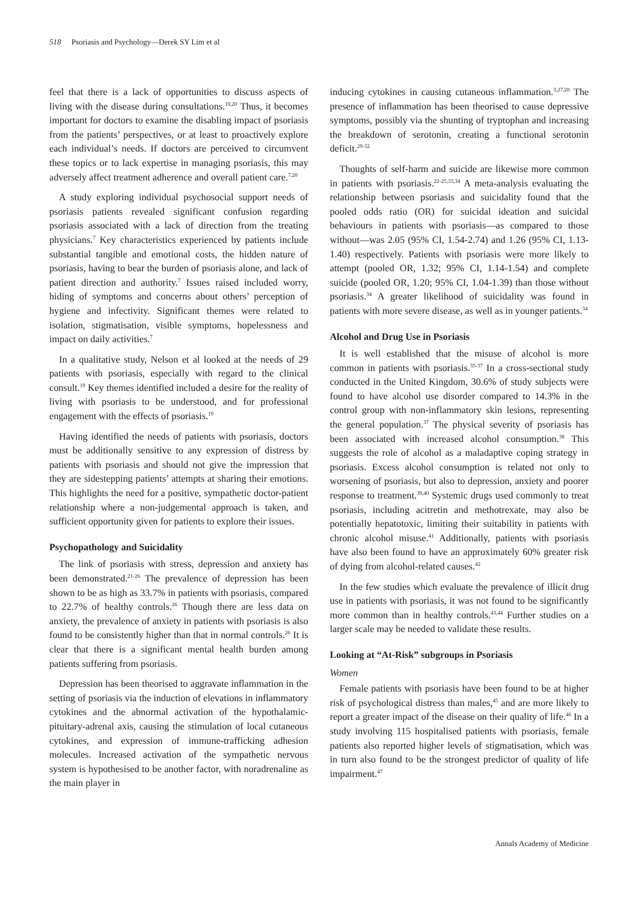518 Psoriasis and Psychology—Derek SY Lim et al
feel that there is a lack of opportunities to discuss aspects of living with the disease during consultations.<sup>19,20</sup> Thus, it becomes important for doctors to examine the disabling impact of psoriasis from the patients’ perspectives, or at least to proactively explore each individual’s needs. If doctors are perceived to circumvent these topics or to lack expertise in managing psoriasis, this may adversely affect treatment adherence and overall patient care.<sup>7,20</sup>
A study exploring individual psychosocial support needs of psoriasis patients revealed significant confusion regarding psoriasis associated with a lack of direction from the treating physicians.<sup>7</sup> Key characteristics experienced by patients include substantial tangible and emotional costs, the hidden nature of psoriasis, having to bear the burden of psoriasis alone, and lack of patient direction and authority.<sup>7</sup> Issues raised included worry, hiding of symptoms and concerns about others’ perception of hygiene and infectivity. Significant themes were related to isolation, stigmatisation, visible symptoms, hopelessness and impact on daily activities.<sup>7</sup>
In a qualitative study, Nelson et al looked at the needs of 29 patients with psoriasis, especially with regard to the clinical consult.<sup>19</sup> Key themes identified included a desire for the reality of living with psoriasis to be understood, and for professional engagement with the effects of psoriasis.<sup>19</sup>
Having identified the needs of patients with psoriasis, doctors must be additionally sensitive to any expression of distress by patients with psoriasis and should not give the impression that they are sidestepping patients’ attempts at sharing their emotions. This highlights the need for a positive, sympathetic doctor-patient relationship where a non-judgemental approach is taken, and sufficient opportunity given for patients to explore their issues.
Psychopathology and Suicidality
The link of psoriasis with stress, depression and anxiety has been demonstrated.<sup>21-26</sup> The prevalence of depression has been shown to be as high as 33.7% in patients with psoriasis, compared to 22.7% of healthy controls.<sup>26</sup> Though there are less data on anxiety, the prevalence of anxiety in patients with psoriasis is also found to be consistently higher than that in normal controls.<sup>26</sup> It is clear that there is a significant mental health burden among patients suffering from psoriasis.
Depression has been theorised to aggravate inflammation in the setting of psoriasis via the induction of elevations in inflammatory cytokines and the abnormal activation of the hypothalamic-pituitary-adrenal axis, causing the stimulation of local cutaneous cytokines, and expression of immune-trafficking adhesion molecules. Increased activation of the sympathetic nervous system is hypothesised to be another factor, with noradrenaline as the main player in
inducing cytokines in causing cutaneous inflammation.<sup>3,27,28</sup> The presence of inflammation has been theorised to cause depressive symptoms, possibly via the shunting of tryptophan and increasing the breakdown of serotonin, creating a functional serotonin deficit.<sup>29-32</sup>
Thoughts of self-harm and suicide are likewise more common in patients with psoriasis.<sup>22-25,33,34</sup> A meta-analysis evaluating the relationship between psoriasis and suicidality found that the pooled odds ratio (OR) for suicidal ideation and suicidal behaviours in patients with psoriasis—as compared to those without—was 2.05 (95% CI, 1.54-2.74) and 1.26 (95% CI, 1.13-1.40) respectively. Patients with psoriasis were more likely to attempt (pooled OR, 1.32; 95% CI, 1.14-1.54) and complete suicide (pooled OR, 1.20; 95% CI, 1.04-1.39) than those without psoriasis.<sup>34</sup> A greater likelihood of suicidality was found in patients with more severe disease, as well as in younger patients.<sup>34</sup>
Alcohol and Drug Use in Psoriasis
It is well established that the misuse of alcohol is more common in patients with psoriasis.<sup>35-37</sup> In a cross-sectional study conducted in the United Kingdom, 30.6% of study subjects were found to have alcohol use disorder compared to 14.3% in the control group with non-inflammatory skin lesions, representing the general population.<sup>37</sup> The physical severity of psoriasis has been associated with increased alcohol consumption.<sup>38</sup> This suggests the role of alcohol as a maladaptive coping strategy in psoriasis. Excess alcohol consumption is related not only to worsening of psoriasis, but also to depression, anxiety and poorer response to treatment.<sup>39,40</sup> Systemic drugs used commonly to treat psoriasis, including acitretin and methotrexate, may also be potentially hepatotoxic, limiting their suitability in patients with chronic alcohol misuse.<sup>41</sup> Additionally, patients with psoriasis have also been found to have an approximately 60% greater risk of dying from alcohol-related causes.<sup>42</sup>
In the few studies which evaluate the prevalence of illicit drug use in patients with psoriasis, it was not found to be significantly more common than in healthy controls.<sup>43,44</sup> Further studies on a larger scale may be needed to validate these results.
Looking at “At-Risk” subgroups in Psoriasis
Women
Female patients with psoriasis have been found to be at higher risk of psychological distress than males,<sup>45</sup> and are more likely to report a greater impact of the disease on their quality of life.<sup>46</sup> In a study involving 115 hospitalised patients with psoriasis, female patients also reported higher levels of stigmatisation, which was in turn also found to be the strongest predictor of quality of life impairment.<sup>47</sup>
Annals Academy of Medicine